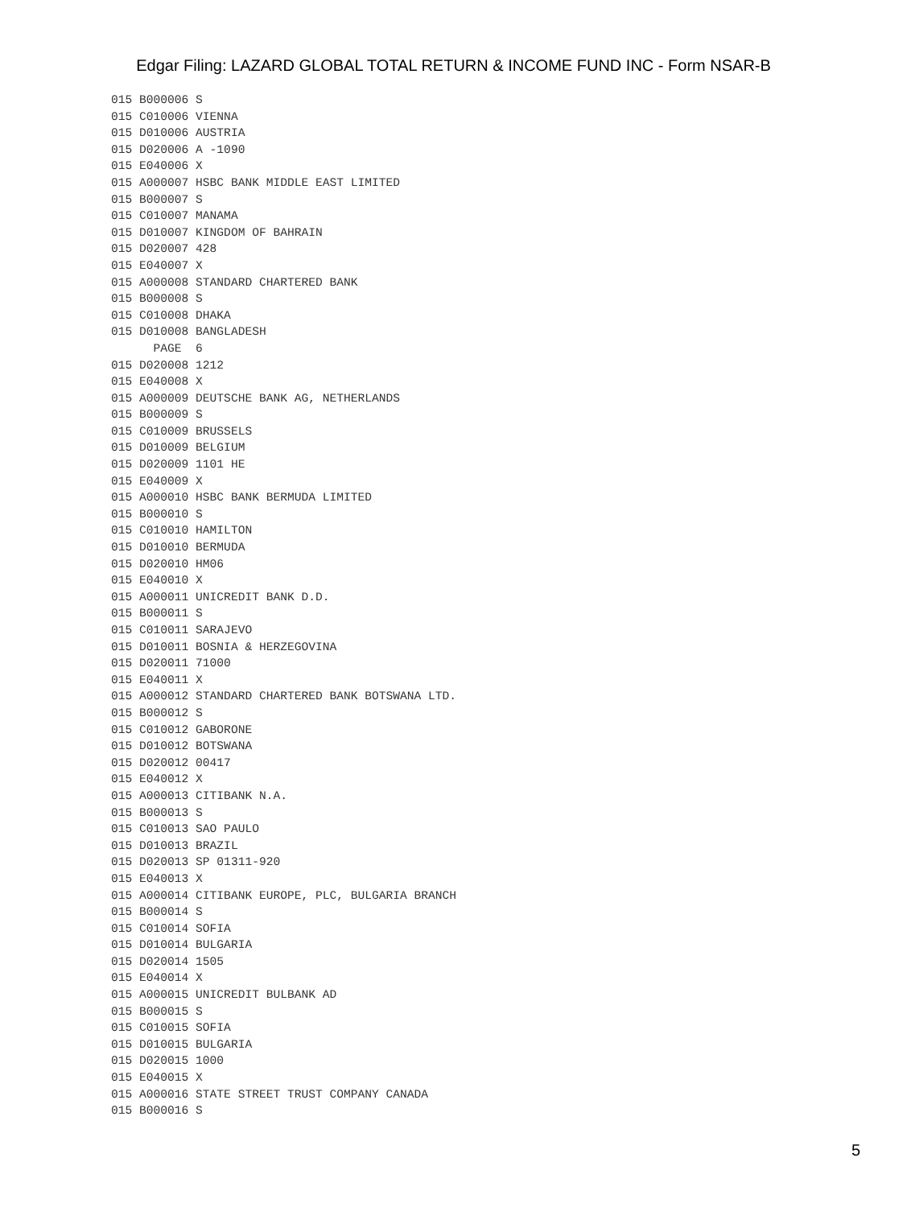Edgar Filing: LAZARD GLOBAL TOTAL RETURN & INCOME FUND INC - Form NSAR-B
015 B000006 S
015 C010006 VIENNA
015 D010006 AUSTRIA
015 D020006 A -1090
015 E040006 X
015 A000007 HSBC BANK MIDDLE EAST LIMITED
015 B000007 S
015 C010007 MANAMA
015 D010007 KINGDOM OF BAHRAIN
015 D020007 428
015 E040007 X
015 A000008 STANDARD CHARTERED BANK
015 B000008 S
015 C010008 DHAKA
015 D010008 BANGLADESH
      PAGE  6
015 D020008 1212
015 E040008 X
015 A000009 DEUTSCHE BANK AG, NETHERLANDS
015 B000009 S
015 C010009 BRUSSELS
015 D010009 BELGIUM
015 D020009 1101 HE
015 E040009 X
015 A000010 HSBC BANK BERMUDA LIMITED
015 B000010 S
015 C010010 HAMILTON
015 D010010 BERMUDA
015 D020010 HM06
015 E040010 X
015 A000011 UNICREDIT BANK D.D.
015 B000011 S
015 C010011 SARAJEVO
015 D010011 BOSNIA & HERZEGOVINA
015 D020011 71000
015 E040011 X
015 A000012 STANDARD CHARTERED BANK BOTSWANA LTD.
015 B000012 S
015 C010012 GABORONE
015 D010012 BOTSWANA
015 D020012 00417
015 E040012 X
015 A000013 CITIBANK N.A.
015 B000013 S
015 C010013 SAO PAULO
015 D010013 BRAZIL
015 D020013 SP 01311-920
015 E040013 X
015 A000014 CITIBANK EUROPE, PLC, BULGARIA BRANCH
015 B000014 S
015 C010014 SOFIA
015 D010014 BULGARIA
015 D020014 1505
015 E040014 X
015 A000015 UNICREDIT BULBANK AD
015 B000015 S
015 C010015 SOFIA
015 D010015 BULGARIA
015 D020015 1000
015 E040015 X
015 A000016 STATE STREET TRUST COMPANY CANADA
015 B000016 S
5